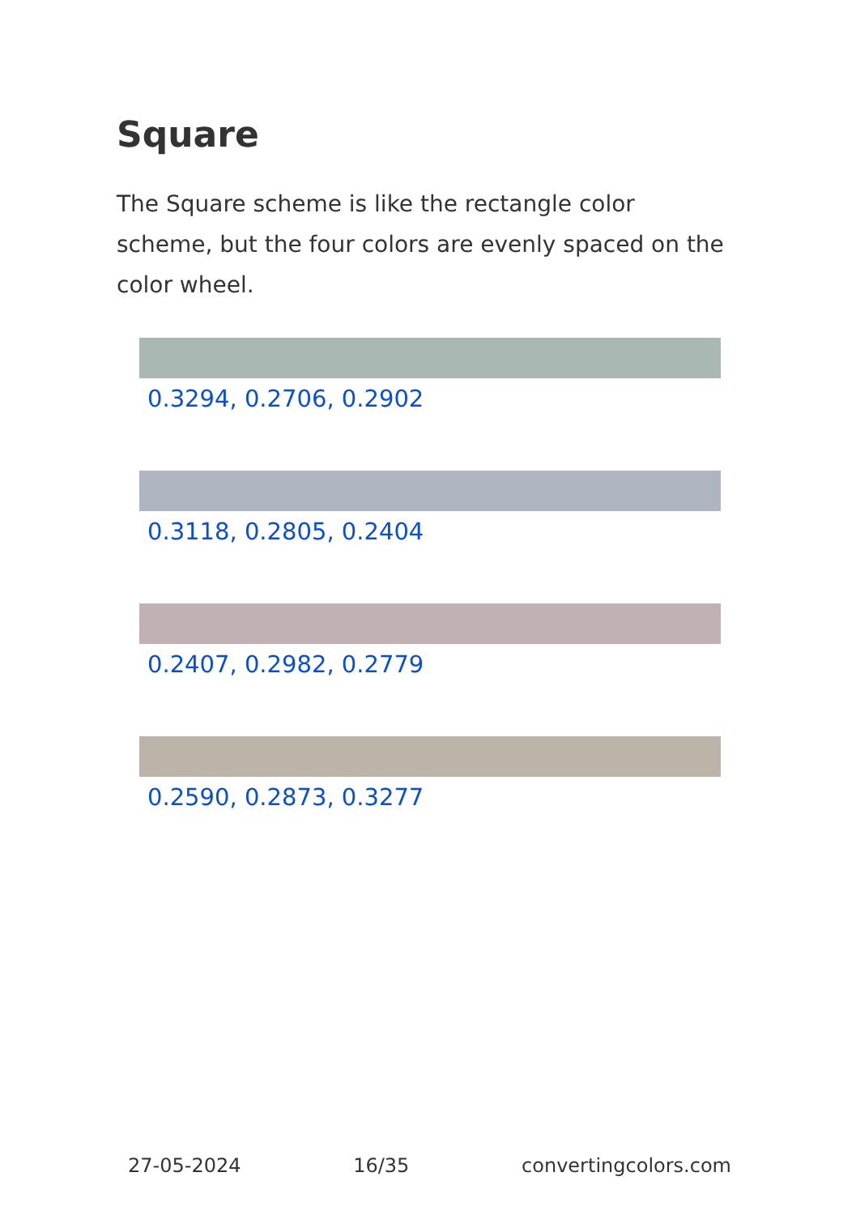Square
The Square scheme is like the rectangle color scheme, but the four colors are evenly spaced on the color wheel.
0.3294, 0.2706, 0.2902
0.3118, 0.2805, 0.2404
0.2407, 0.2982, 0.2779
0.2590, 0.2873, 0.3277
27-05-2024 16/35 convertingcolors.com